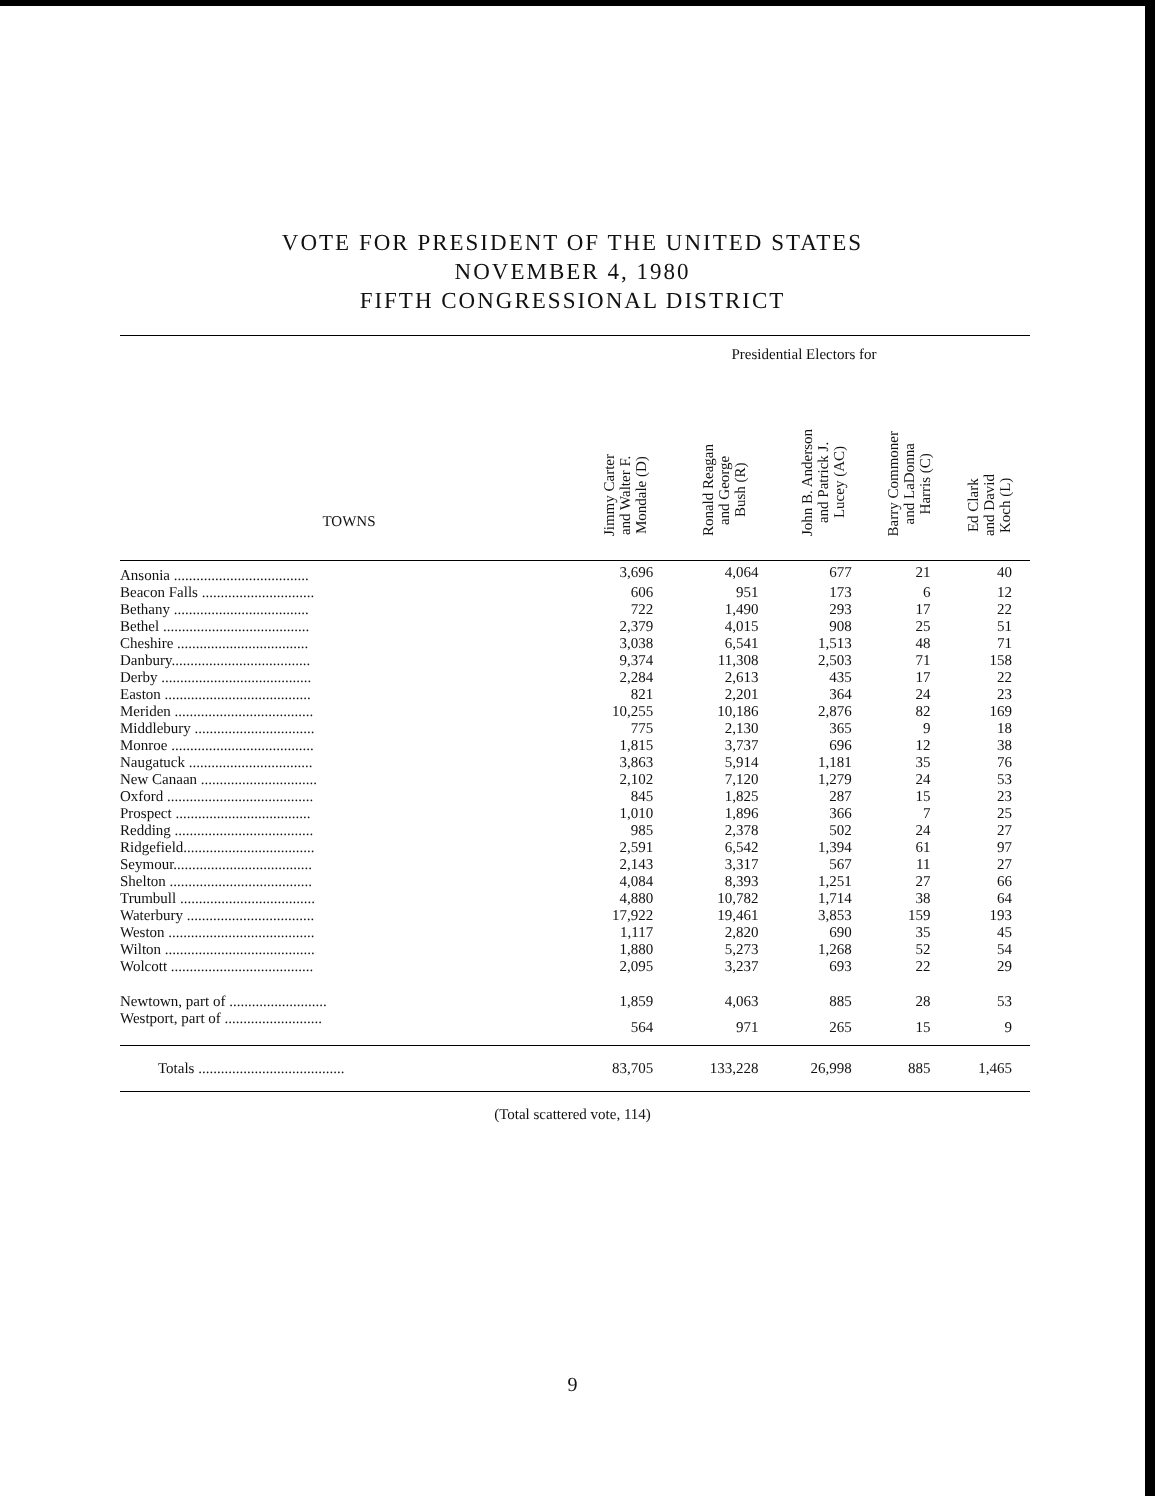VOTE FOR PRESIDENT OF THE UNITED STATES
NOVEMBER 4, 1980
FIFTH CONGRESSIONAL DISTRICT
| | Presidential Electors for | | | | |
| --- | --- | --- | --- | --- | --- |
| TOWNS | Jimmy Carter and Walter F. Mondale (D) | Ronald Reagan and George Bush (R) | John B. Anderson and Patrick J. Lucey (AC) | Barry Commoner and LaDonna Harris (C) | Ed Clark and David Koch (L) |
| Ansonia .................................... | 3,696 | 4,064 | 677 | 21 | 40 |
| Beacon Falls .............................. | 606 | 951 | 173 | 6 | 12 |
| Bethany .................................... | 722 | 1,490 | 293 | 17 | 22 |
| Bethel ....................................... | 2,379 | 4,015 | 908 | 25 | 51 |
| Cheshire ................................... | 3,038 | 6,541 | 1,513 | 48 | 71 |
| Danbury..................................... | 9,374 | 11,308 | 2,503 | 71 | 158 |
| Derby ........................................ | 2,284 | 2,613 | 435 | 17 | 22 |
| Easton ....................................... | 821 | 2,201 | 364 | 24 | 23 |
| Meriden ..................................... | 10,255 | 10,186 | 2,876 | 82 | 169 |
| Middlebury ................................ | 775 | 2,130 | 365 | 9 | 18 |
| Monroe ...................................... | 1,815 | 3,737 | 696 | 12 | 38 |
| Naugatuck ................................. | 3,863 | 5,914 | 1,181 | 35 | 76 |
| New Canaan ............................... | 2,102 | 7,120 | 1,279 | 24 | 53 |
| Oxford ....................................... | 845 | 1,825 | 287 | 15 | 23 |
| Prospect .................................... | 1,010 | 1,896 | 366 | 7 | 25 |
| Redding ..................................... | 985 | 2,378 | 502 | 24 | 27 |
| Ridgefield................................... | 2,591 | 6,542 | 1,394 | 61 | 97 |
| Seymour..................................... | 2,143 | 3,317 | 567 | 11 | 27 |
| Shelton ...................................... | 4,084 | 8,393 | 1,251 | 27 | 66 |
| Trumbull .................................... | 4,880 | 10,782 | 1,714 | 38 | 64 |
| Waterbury .................................. | 17,922 | 19,461 | 3,853 | 159 | 193 |
| Weston ....................................... | 1,117 | 2,820 | 690 | 35 | 45 |
| Wilton ........................................ | 1,880 | 5,273 | 1,268 | 52 | 54 |
| Wolcott ...................................... | 2,095 | 3,237 | 693 | 22 | 29 |
| Newtown, part of .......................... | 1,859 | 4,063 | 885 | 28 | 53 |
| Westport, part of .......................... | 564 | 971 | 265 | 15 | 9 |
| Totals ....................................... | 83,705 | 133,228 | 26,998 | 885 | 1,465 |
(Total scattered vote, 114)
9